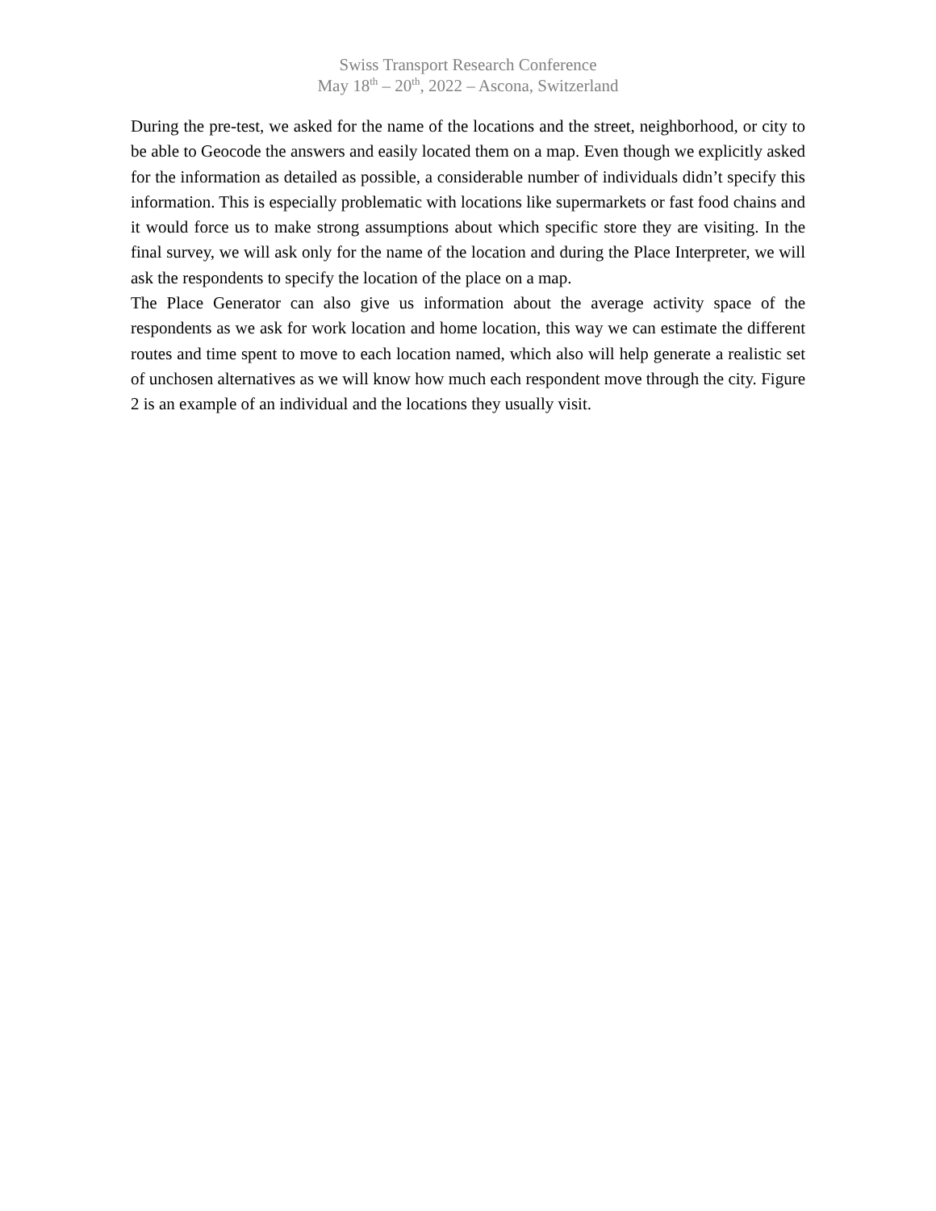Swiss Transport Research Conference
May 18<sup>th</sup> – 20<sup>th</sup>, 2022 – Ascona, Switzerland
During the pre-test, we asked for the name of the locations and the street, neighborhood, or city to be able to Geocode the answers and easily located them on a map. Even though we explicitly asked for the information as detailed as possible, a considerable number of individuals didn’t specify this information. This is especially problematic with locations like supermarkets or fast food chains and it would force us to make strong assumptions about which specific store they are visiting. In the final survey, we will ask only for the name of the location and during the Place Interpreter, we will ask the respondents to specify the location of the place on a map.
The Place Generator can also give us information about the average activity space of the respondents as we ask for work location and home location, this way we can estimate the different routes and time spent to move to each location named, which also will help generate a realistic set of unchosen alternatives as we will know how much each respondent move through the city. Figure 2 is an example of an individual and the locations they usually visit.